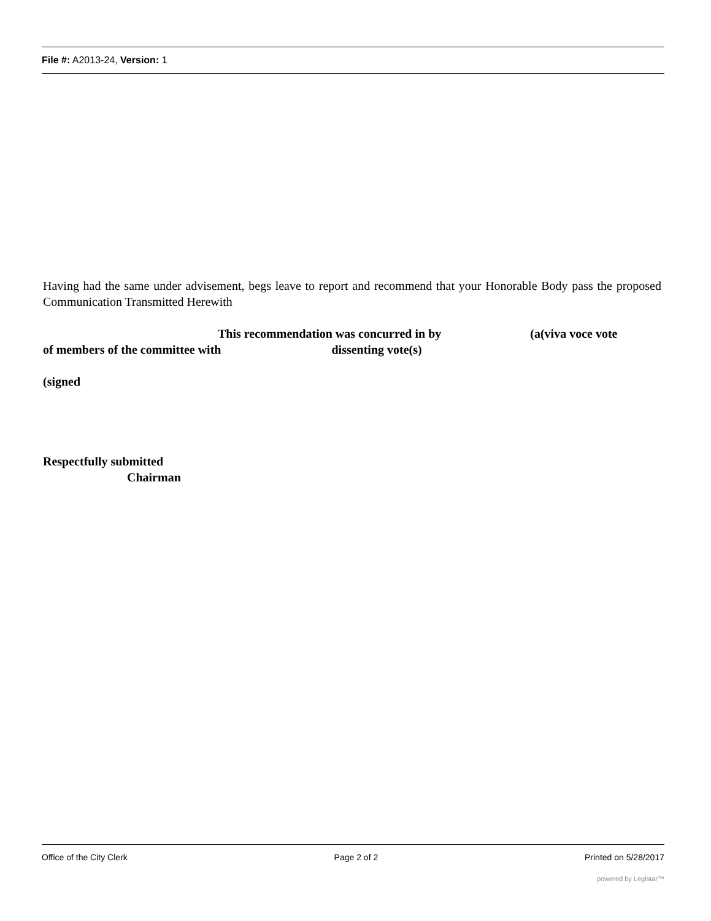File #: A2013-24, Version: 1
Having had the same under advisement, begs leave to report and recommend that your Honorable Body pass the proposed Communication Transmitted Herewith
This recommendation was concurred in by (a(viva voce vote
of members of the committee with dissenting vote(s)
(signed
Respectfully submitted
Chairman
Office of the City Clerk Page 2 of 2 Printed on 5/28/2017
powered by Legistar™